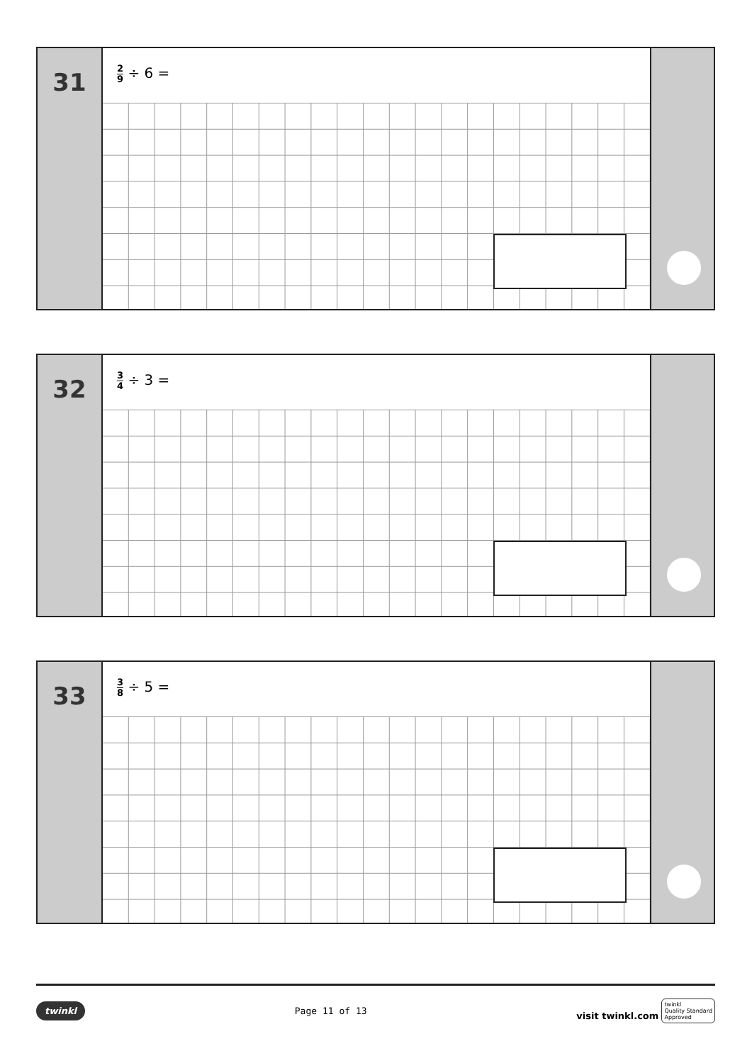31
2 9 ÷ 6 =
32
3 4 ÷ 3 =
33
3 8 ÷ 5 =
twinkl Page 11 of 13 visit twinkl.com twinkl
Quality Standard
Approved